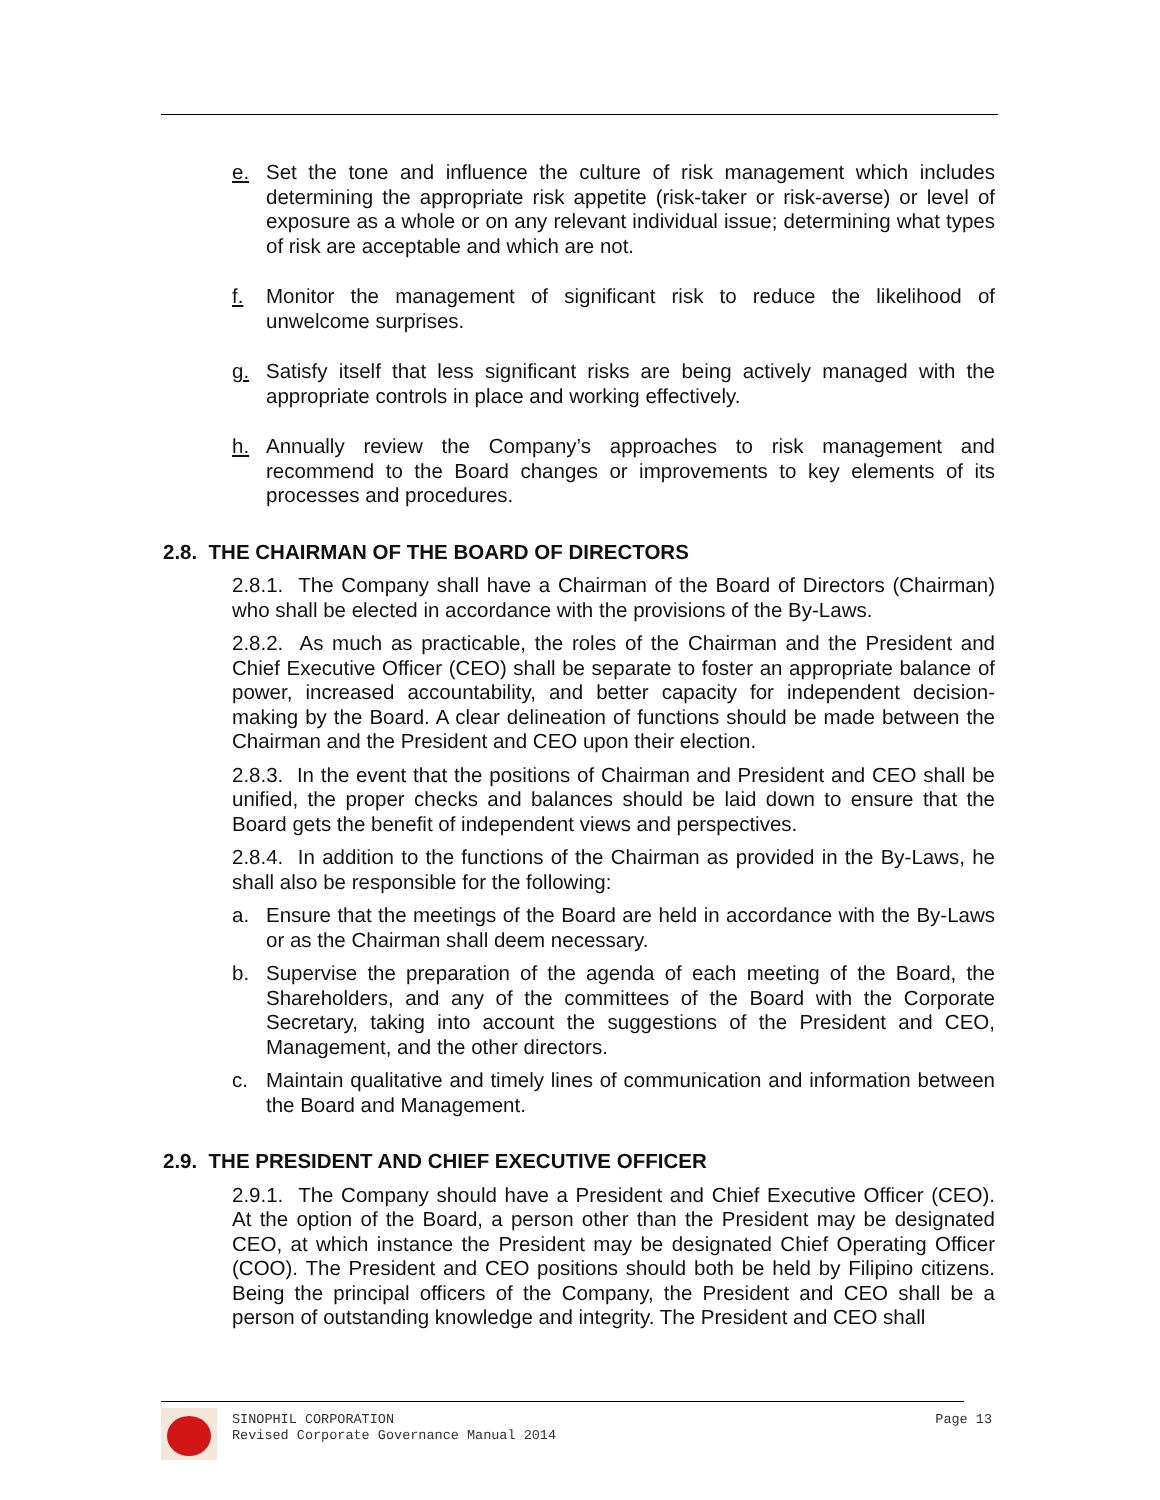e. Set the tone and influence the culture of risk management which includes determining the appropriate risk appetite (risk-taker or risk-averse) or level of exposure as a whole or on any relevant individual issue; determining what types of risk are acceptable and which are not.
f. Monitor the management of significant risk to reduce the likelihood of unwelcome surprises.
g. Satisfy itself that less significant risks are being actively managed with the appropriate controls in place and working effectively.
h. Annually review the Company’s approaches to risk management and recommend to the Board changes or improvements to key elements of its processes and procedures.
2.8. THE CHAIRMAN OF THE BOARD OF DIRECTORS
2.8.1. The Company shall have a Chairman of the Board of Directors (Chairman) who shall be elected in accordance with the provisions of the By-Laws.
2.8.2. As much as practicable, the roles of the Chairman and the President and Chief Executive Officer (CEO) shall be separate to foster an appropriate balance of power, increased accountability, and better capacity for independent decision-making by the Board. A clear delineation of functions should be made between the Chairman and the President and CEO upon their election.
2.8.3. In the event that the positions of Chairman and President and CEO shall be unified, the proper checks and balances should be laid down to ensure that the Board gets the benefit of independent views and perspectives.
2.8.4. In addition to the functions of the Chairman as provided in the By-Laws, he shall also be responsible for the following:
a. Ensure that the meetings of the Board are held in accordance with the By-Laws or as the Chairman shall deem necessary.
b. Supervise the preparation of the agenda of each meeting of the Board, the Shareholders, and any of the committees of the Board with the Corporate Secretary, taking into account the suggestions of the President and CEO, Management, and the other directors.
c. Maintain qualitative and timely lines of communication and information between the Board and Management.
2.9. THE PRESIDENT AND CHIEF EXECUTIVE OFFICER
2.9.1. The Company should have a President and Chief Executive Officer (CEO). At the option of the Board, a person other than the President may be designated CEO, at which instance the President may be designated Chief Operating Officer (COO). The President and CEO positions should both be held by Filipino citizens. Being the principal officers of the Company, the President and CEO shall be a person of outstanding knowledge and integrity. The President and CEO shall
SINOPHIL CORPORATION
Revised Corporate Governance Manual 2014 Page 13